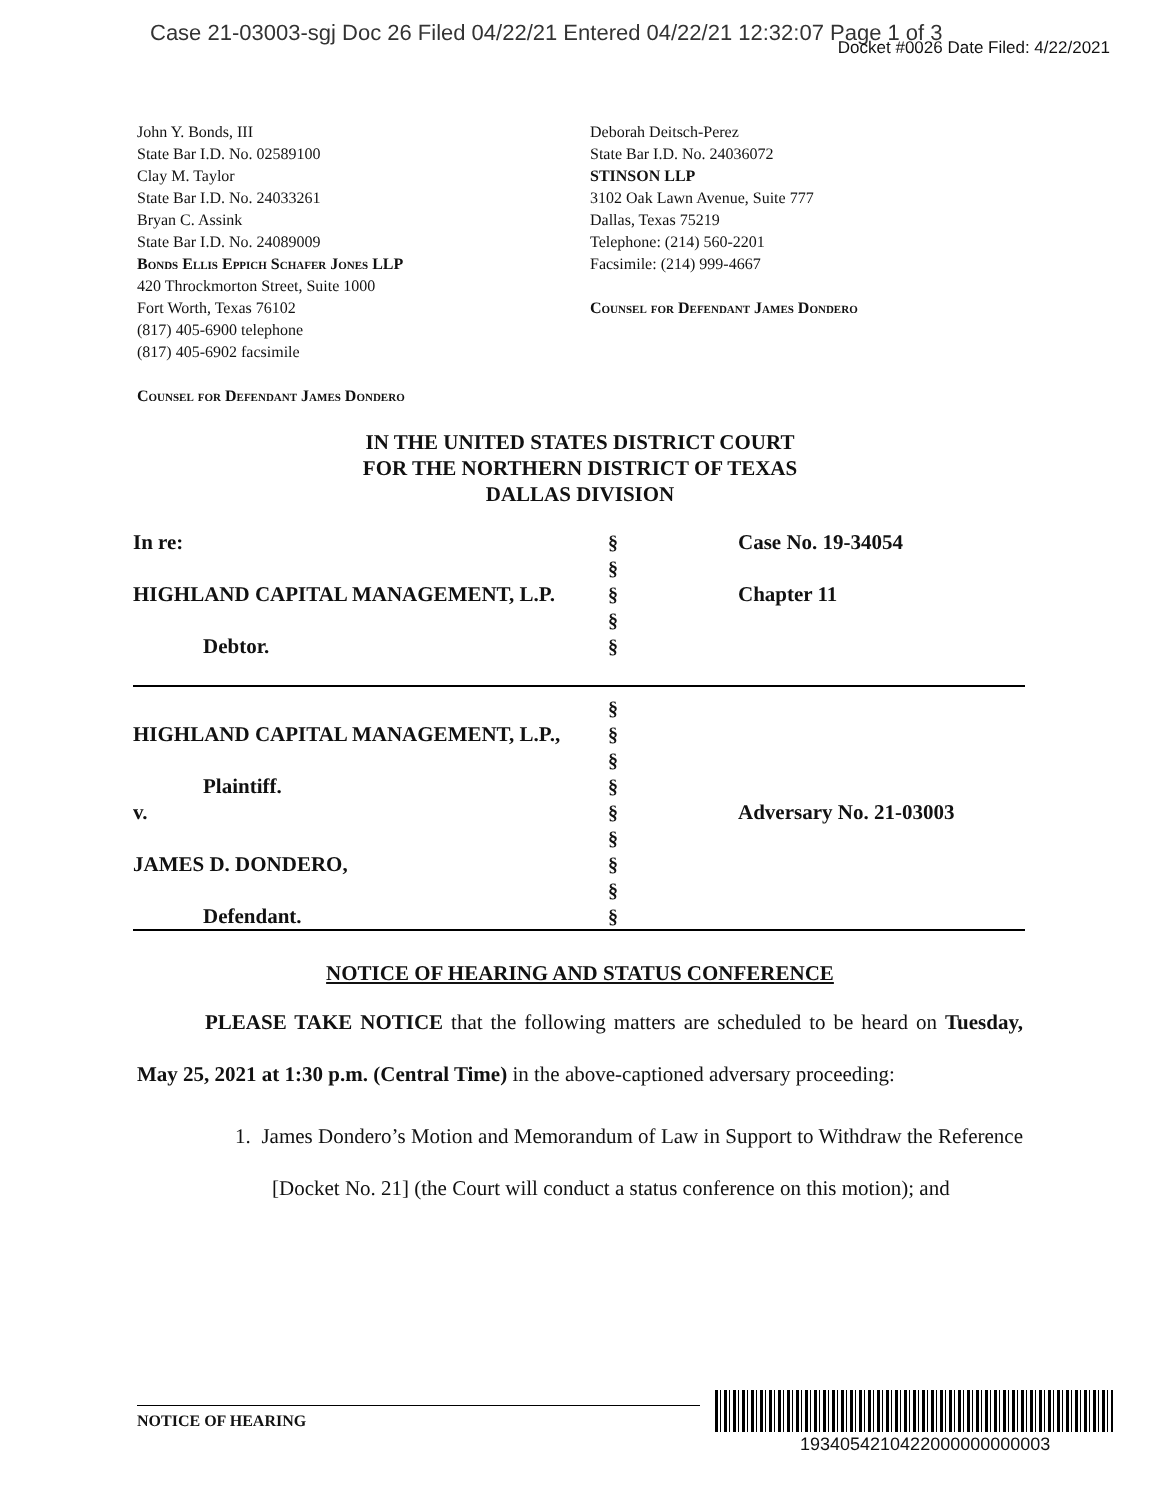Case 21-03003-sgj Doc 26 Filed 04/22/21 Entered 04/22/21 12:32:07 Page 1 of 3
Docket #0026 Date Filed: 4/22/2021
John Y. Bonds, III
State Bar I.D. No. 02589100
Clay M. Taylor
State Bar I.D. No. 24033261
Bryan C. Assink
State Bar I.D. No. 24089009
Bonds Ellis Eppich Schafer Jones LLP
420 Throckmorton Street, Suite 1000
Fort Worth, Texas 76102
(817) 405-6900 telephone
(817) 405-6902 facsimile
Counsel for Defendant James Dondero
Deborah Deitsch-Perez
State Bar I.D. No. 24036072
STINSON LLP
3102 Oak Lawn Avenue, Suite 777
Dallas, Texas 75219
Telephone: (214) 560-2201
Facsimile: (214) 999-4667
Counsel for Defendant James Dondero
IN THE UNITED STATES DISTRICT COURT
FOR THE NORTHERN DISTRICT OF TEXAS
DALLAS DIVISION
| In re: HIGHLAND CAPITAL MANAGEMENT, L.P. Debtor. | § § § § § | Case No. 19-34054 Chapter 11 |
| HIGHLAND CAPITAL MANAGEMENT, L.P., Plaintiff. v. JAMES D. DONDERO, Defendant. | § § § § § § § § § | Adversary No. 21-03003 |
NOTICE OF HEARING AND STATUS CONFERENCE
PLEASE TAKE NOTICE that the following matters are scheduled to be heard on Tuesday, May 25, 2021 at 1:30 p.m. (Central Time) in the above-captioned adversary proceeding:
1. James Dondero’s Motion and Memorandum of Law in Support to Withdraw the Reference [Docket No. 21] (the Court will conduct a status conference on this motion); and
NOTICE OF HEARING
1934054210422000000000003